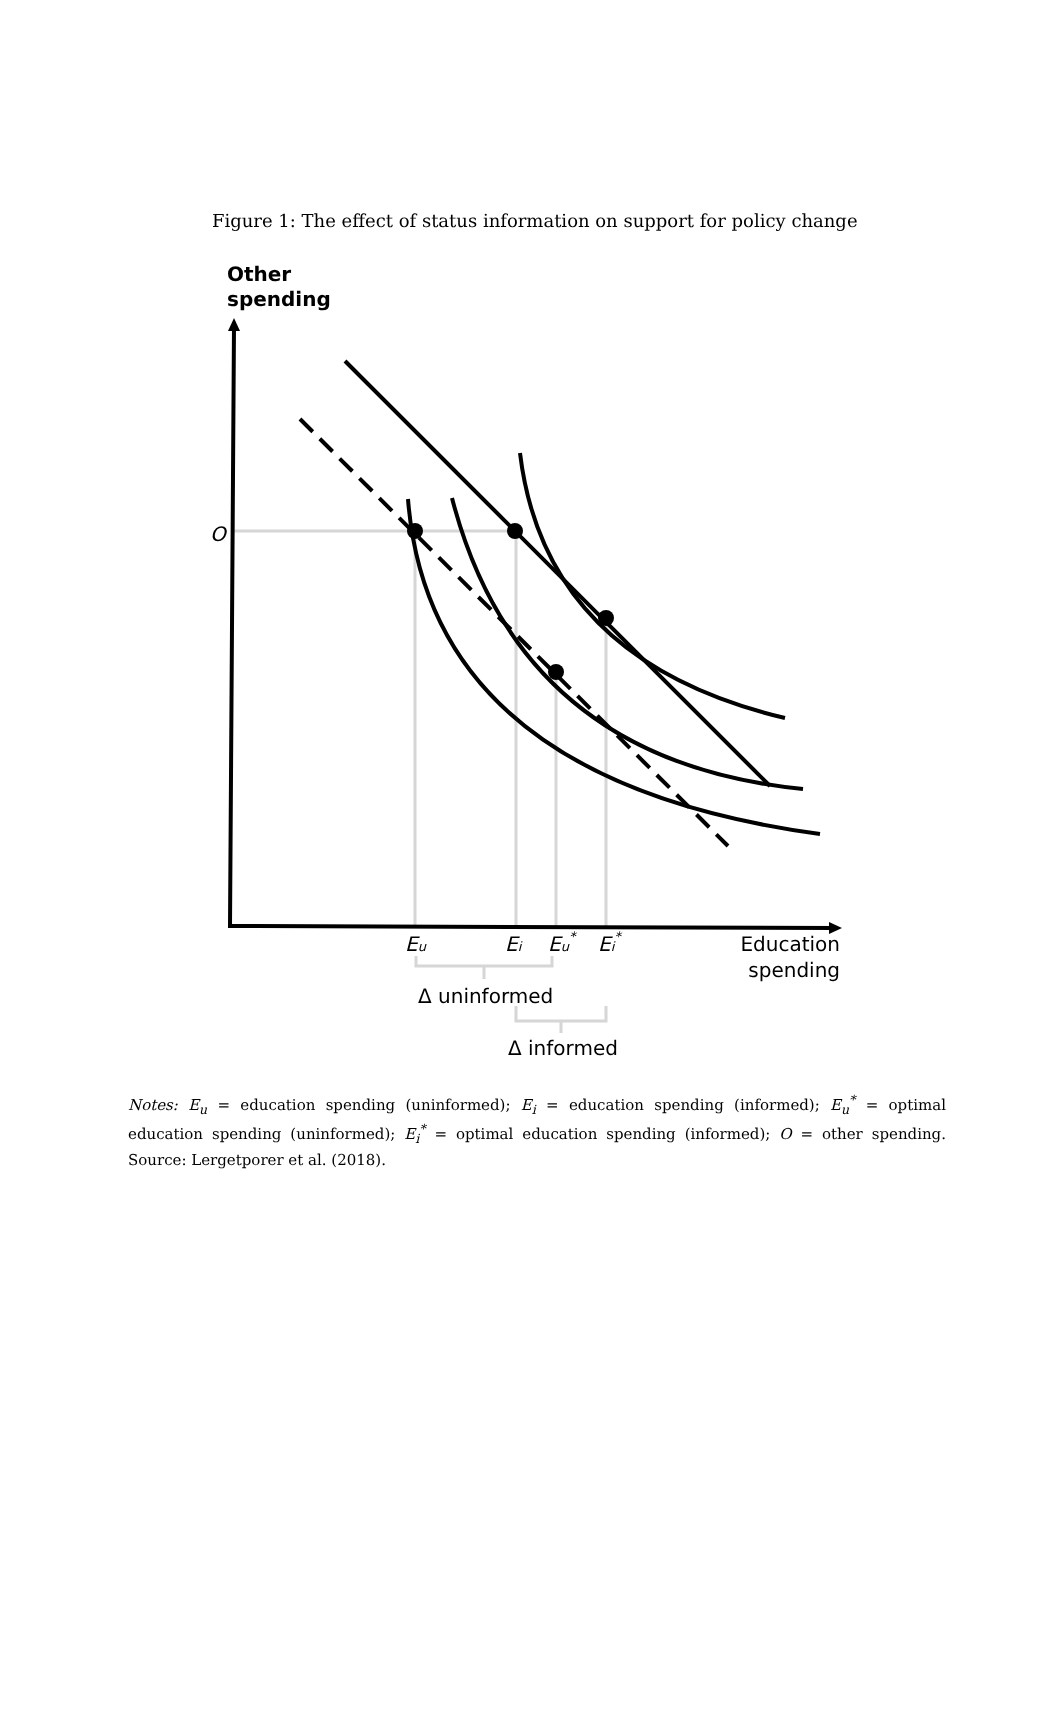Figure 1: The effect of status information on support for policy change
Other
spending
O
Eu
Ei
Eu*
Ei*
Education
spending
Δ uninformed
Δ informed
Notes: E<sub>u</sub> = education spending (uninformed); E<sub>i</sub> = education spending (informed); E<sub>u</sub><sup>*</sup> = optimal education spending (uninformed); E<sub>i</sub><sup>*</sup> = optimal education spending (informed); O = other spending. Source: Lergetporer et al. (2018).